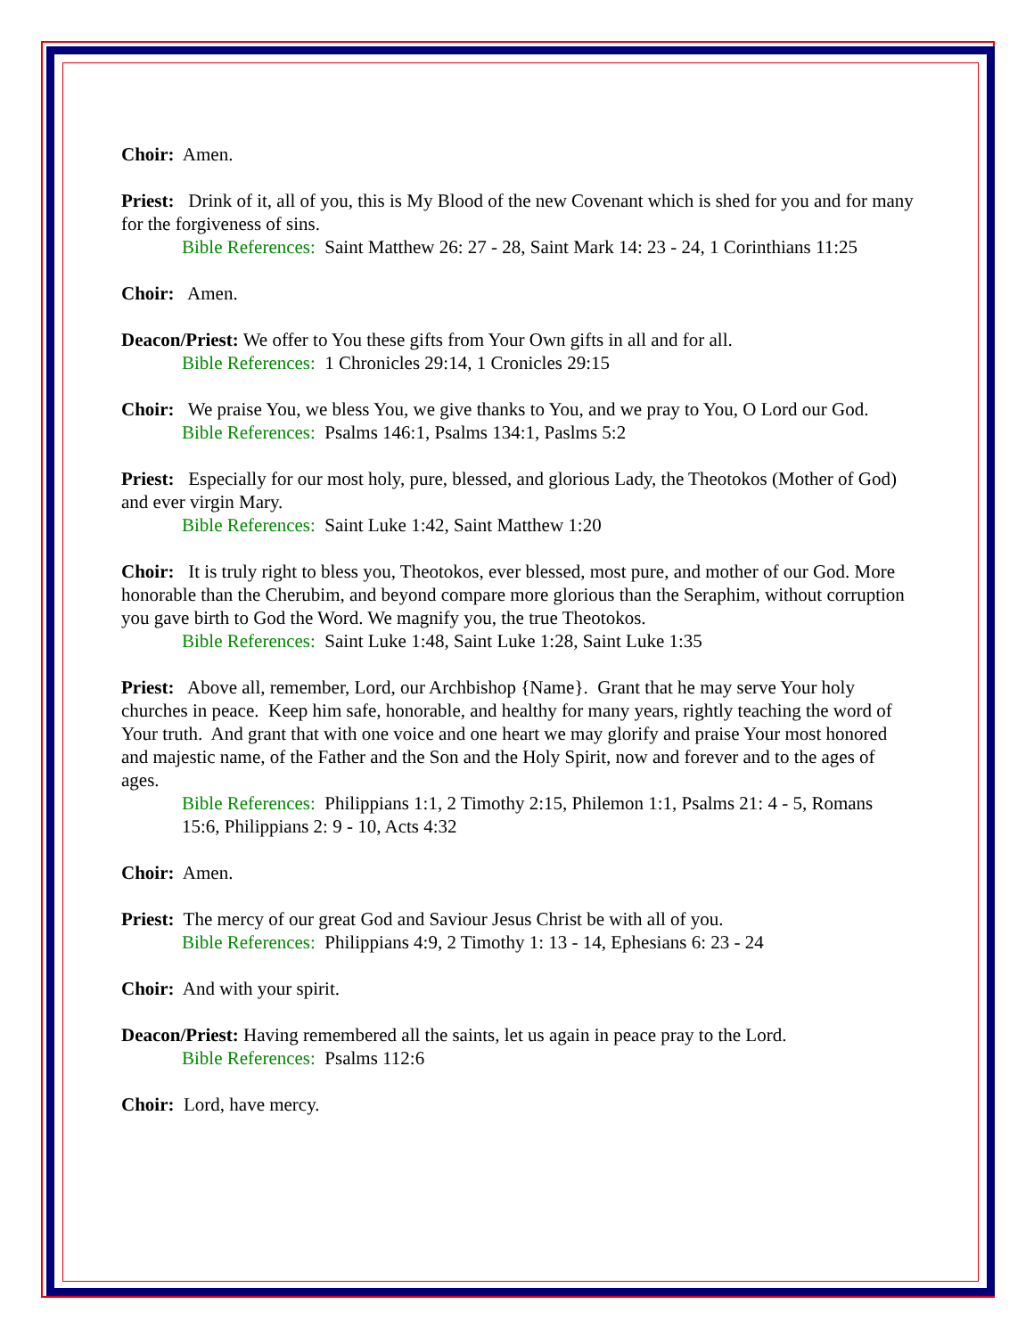Choir: Amen.
Priest: Drink of it, all of you, this is My Blood of the new Covenant which is shed for you and for many for the forgiveness of sins.
Bible References: Saint Matthew 26: 27 - 28, Saint Mark 14: 23 - 24, 1 Corinthians 11:25
Choir: Amen.
Deacon/Priest: We offer to You these gifts from Your Own gifts in all and for all.
Bible References: 1 Chronicles 29:14, 1 Cronicles 29:15
Choir: We praise You, we bless You, we give thanks to You, and we pray to You, O Lord our God.
Bible References: Psalms 146:1, Psalms 134:1, Paslms 5:2
Priest: Especially for our most holy, pure, blessed, and glorious Lady, the Theotokos (Mother of God) and ever virgin Mary.
Bible References: Saint Luke 1:42, Saint Matthew 1:20
Choir: It is truly right to bless you, Theotokos, ever blessed, most pure, and mother of our God. More honorable than the Cherubim, and beyond compare more glorious than the Seraphim, without corruption you gave birth to God the Word. We magnify you, the true Theotokos.
Bible References: Saint Luke 1:48, Saint Luke 1:28, Saint Luke 1:35
Priest: Above all, remember, Lord, our Archbishop {Name}. Grant that he may serve Your holy churches in peace. Keep him safe, honorable, and healthy for many years, rightly teaching the word of Your truth. And grant that with one voice and one heart we may glorify and praise Your most honored and majestic name, of the Father and the Son and the Holy Spirit, now and forever and to the ages of ages.
Bible References: Philippians 1:1, 2 Timothy 2:15, Philemon 1:1, Psalms 21: 4 - 5, Romans 15:6, Philippians 2: 9 - 10, Acts 4:32
Choir: Amen.
Priest: The mercy of our great God and Saviour Jesus Christ be with all of you.
Bible References: Philippians 4:9, 2 Timothy 1: 13 - 14, Ephesians 6: 23 - 24
Choir: And with your spirit.
Deacon/Priest: Having remembered all the saints, let us again in peace pray to the Lord.
Bible References: Psalms 112:6
Choir: Lord, have mercy.